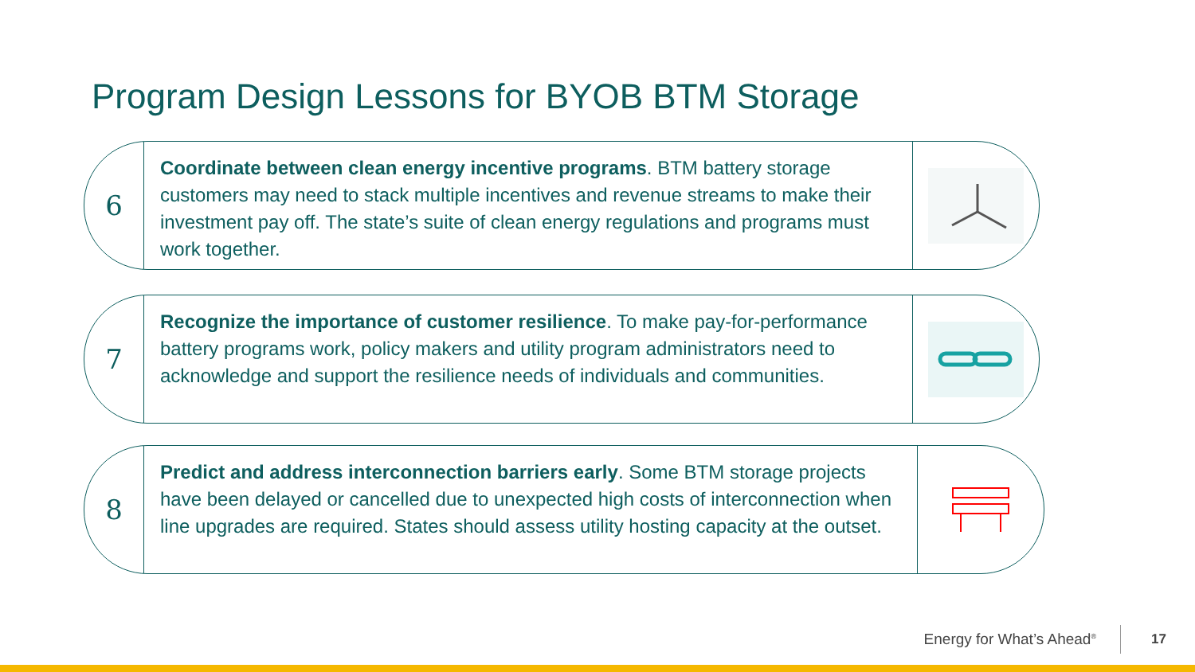Program Design Lessons for BYOB BTM Storage
6
Coordinate between clean energy incentive programs. BTM battery storage customers may need to stack multiple incentives and revenue streams to make their investment pay off. The state’s suite of clean energy regulations and programs must work together.
7
Recognize the importance of customer resilience. To make pay-for-performance battery programs work, policy makers and utility program administrators need to acknowledge and support the resilience needs of individuals and communities.
8
Predict and address interconnection barriers early. Some BTM storage projects have been delayed or cancelled due to unexpected high costs of interconnection when line upgrades are required. States should assess utility hosting capacity at the outset.
Energy for What’s Ahead<sup>®</sup> 17